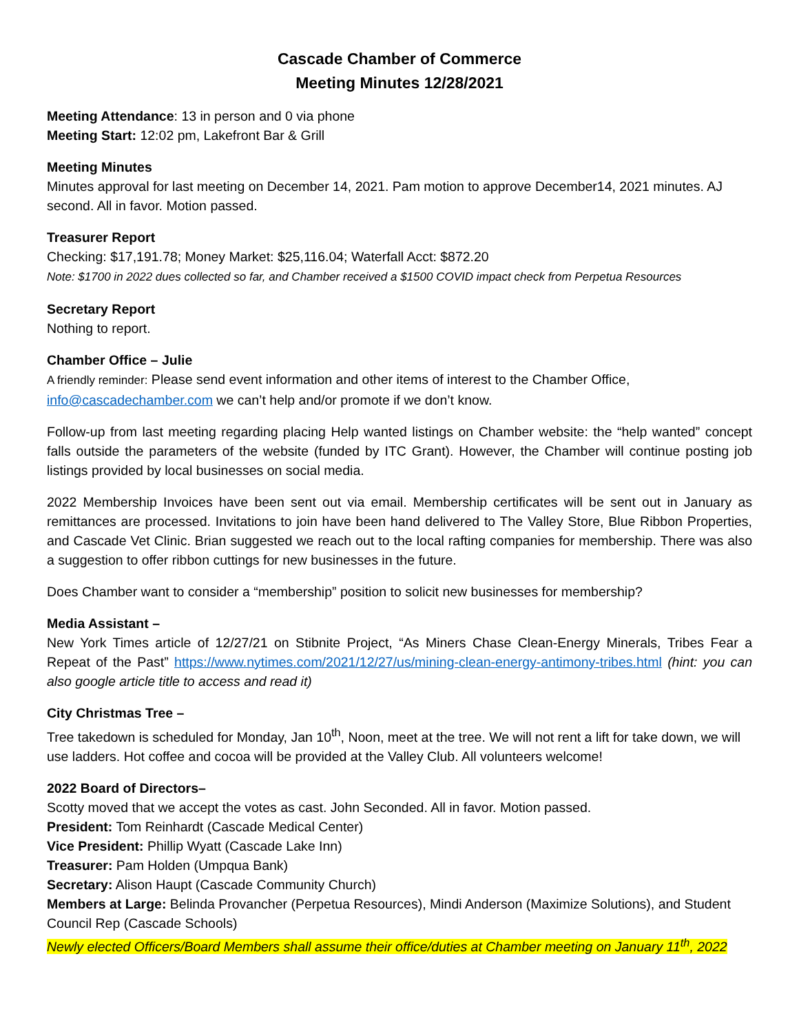Cascade Chamber of Commerce
Meeting Minutes 12/28/2021
Meeting Attendance: 13 in person and 0 via phone
Meeting Start: 12:02 pm, Lakefront Bar & Grill
Meeting Minutes
Minutes approval for last meeting on December 14, 2021. Pam motion to approve December14, 2021 minutes. AJ second. All in favor. Motion passed.
Treasurer Report
Checking: $17,191.78; Money Market: $25,116.04; Waterfall Acct: $872.20
Note: $1700 in 2022 dues collected so far, and Chamber received a $1500 COVID impact check from Perpetua Resources
Secretary Report
Nothing to report.
Chamber Office – Julie
A friendly reminder: Please send event information and other items of interest to the Chamber Office, info@cascadechamber.com we can’t help and/or promote if we don’t know.
Follow-up from last meeting regarding placing Help wanted listings on Chamber website: the “help wanted” concept falls outside the parameters of the website (funded by ITC Grant). However, the Chamber will continue posting job listings provided by local businesses on social media.
2022 Membership Invoices have been sent out via email. Membership certificates will be sent out in January as remittances are processed. Invitations to join have been hand delivered to The Valley Store, Blue Ribbon Properties, and Cascade Vet Clinic. Brian suggested we reach out to the local rafting companies for membership. There was also a suggestion to offer ribbon cuttings for new businesses in the future.
Does Chamber want to consider a “membership” position to solicit new businesses for membership?
Media Assistant –
New York Times article of 12/27/21 on Stibnite Project, “As Miners Chase Clean-Energy Minerals, Tribes Fear a Repeat of the Past” https://www.nytimes.com/2021/12/27/us/mining-clean-energy-antimony-tribes.html (hint: you can also google article title to access and read it)
City Christmas Tree –
Tree takedown is scheduled for Monday, Jan 10<sup>th</sup>, Noon, meet at the tree. We will not rent a lift for take down, we will use ladders. Hot coffee and cocoa will be provided at the Valley Club. All volunteers welcome!
2022 Board of Directors–
Scotty moved that we accept the votes as cast. John Seconded. All in favor. Motion passed.
President: Tom Reinhardt (Cascade Medical Center)
Vice President: Phillip Wyatt (Cascade Lake Inn)
Treasurer: Pam Holden (Umpqua Bank)
Secretary: Alison Haupt (Cascade Community Church)
Members at Large: Belinda Provancher (Perpetua Resources), Mindi Anderson (Maximize Solutions), and Student Council Rep (Cascade Schools)
Newly elected Officers/Board Members shall assume their office/duties at Chamber meeting on January 11<sup>th</sup>, 2022